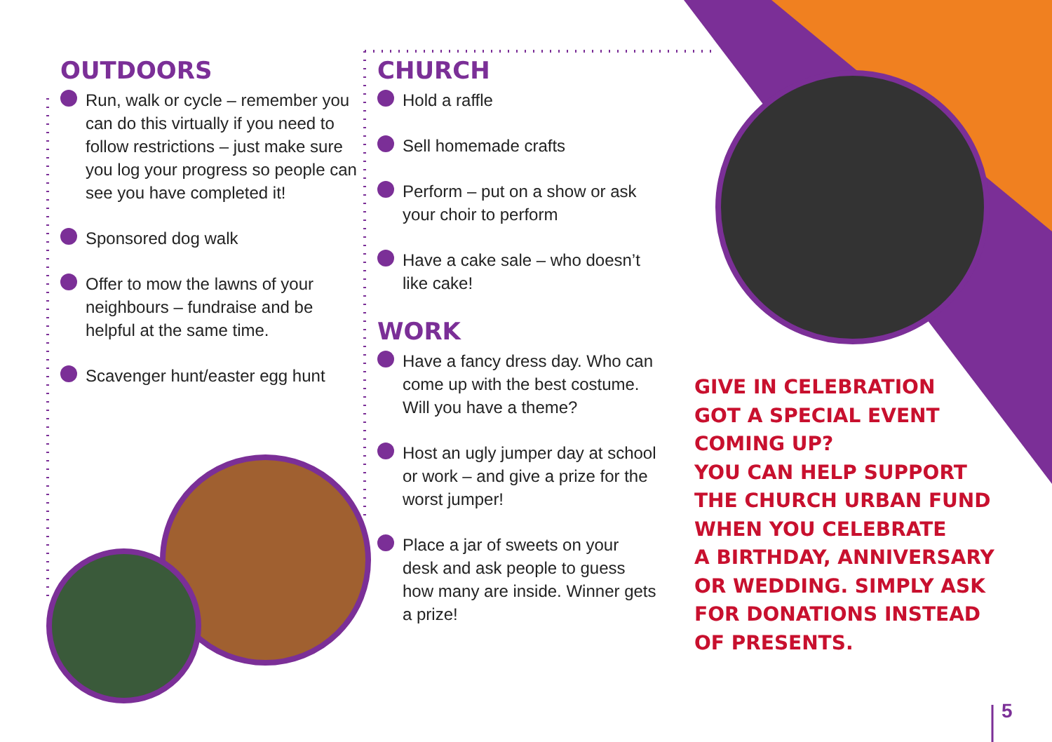OUTDOORS
Run, walk or cycle – remember you can do this virtually if you need to follow restrictions – just make sure you log your progress so people can see you have completed it!
Sponsored dog walk
Offer to mow the lawns of your neighbours – fundraise and be helpful at the same time.
Scavenger hunt/easter egg hunt
CHURCH
Hold a raffle
Sell homemade crafts
Perform – put on a show or ask your choir to perform
Have a cake sale – who doesn’t like cake!
WORK
Have a fancy dress day. Who can come up with the best costume. Will you have a theme?
Host an ugly jumper day at school or work – and give a prize for the worst jumper!
Place a jar of sweets on your desk and ask people to guess how many are inside. Winner gets a prize!
GIVE IN CELEBRATION
GOT A SPECIAL EVENT
COMING UP?
YOU CAN HELP SUPPORT
THE CHURCH URBAN FUND
WHEN YOU CELEBRATE
A BIRTHDAY, ANNIVERSARY
OR WEDDING. SIMPLY ASK
FOR DONATIONS INSTEAD
OF PRESENTS.
5